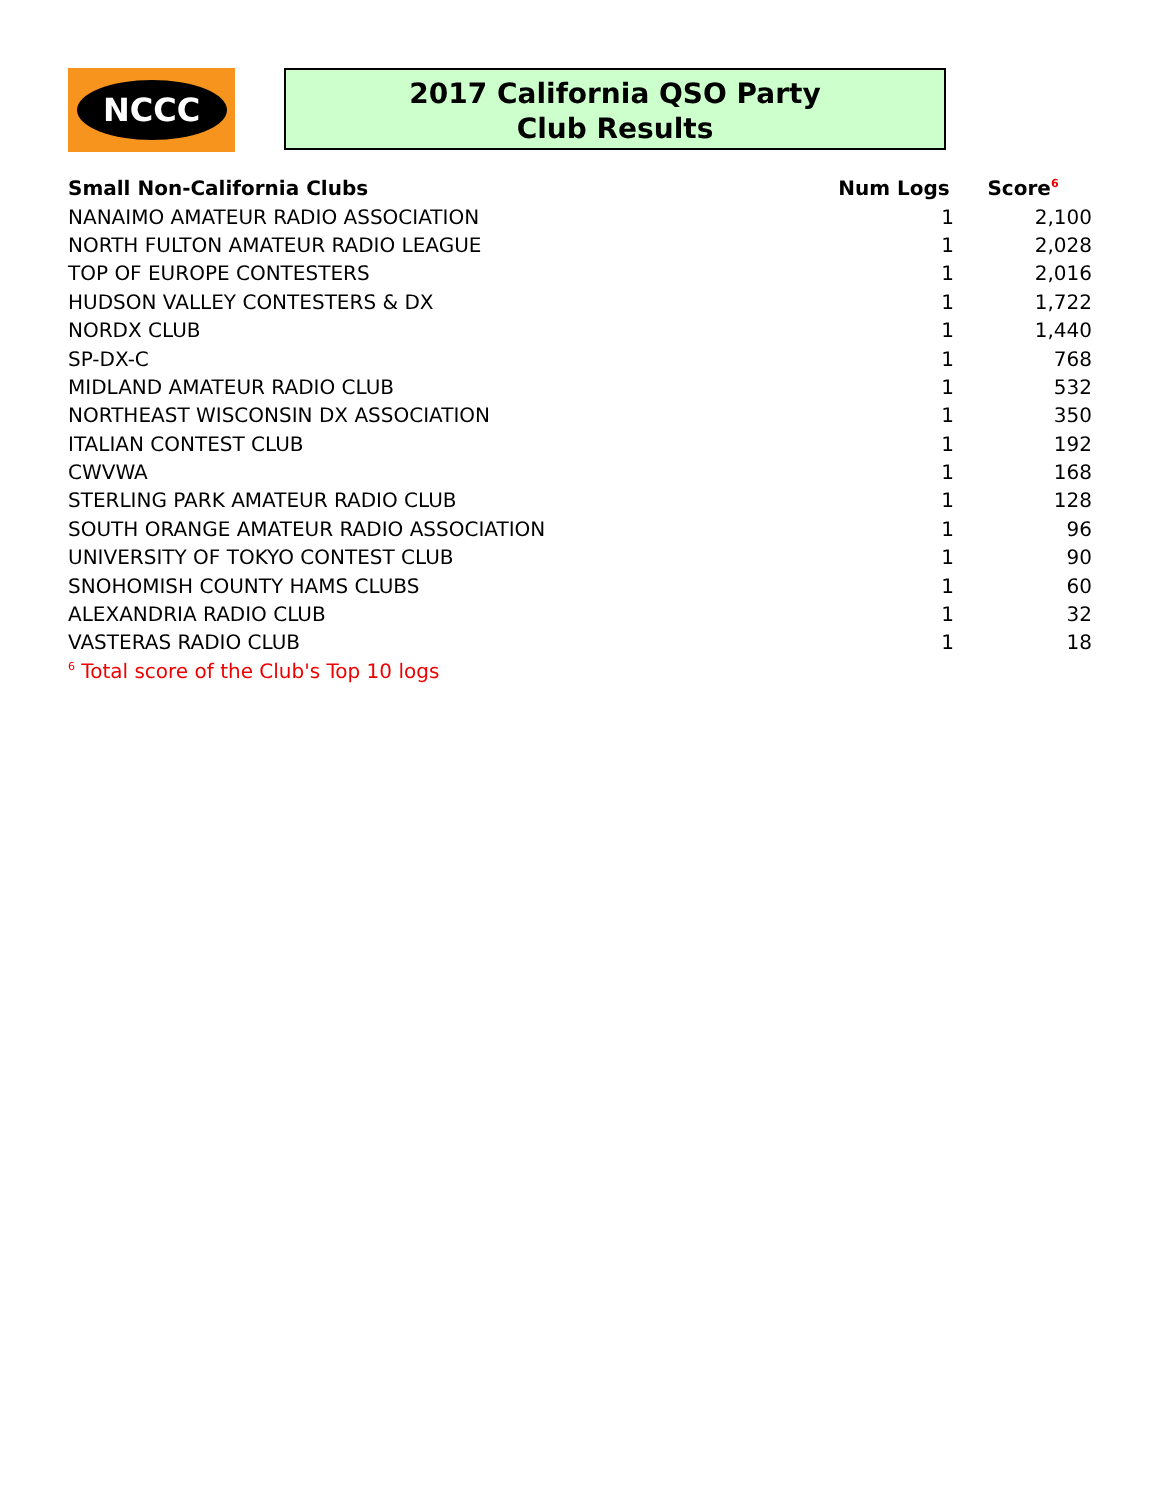NCCC
2017 California QSO Party
Club Results
| Small Non-California Clubs | Num Logs | Score<sup>6</sup> |
| --- | --- | --- |
| NANAIMO AMATEUR RADIO ASSOCIATION | 1 | 2,100 |
| NORTH FULTON AMATEUR RADIO LEAGUE | 1 | 2,028 |
| TOP OF EUROPE CONTESTERS | 1 | 2,016 |
| HUDSON VALLEY CONTESTERS & DX | 1 | 1,722 |
| NORDX CLUB | 1 | 1,440 |
| SP-DX-C | 1 | 768 |
| MIDLAND AMATEUR RADIO CLUB | 1 | 532 |
| NORTHEAST WISCONSIN DX ASSOCIATION | 1 | 350 |
| ITALIAN CONTEST CLUB | 1 | 192 |
| CWVWA | 1 | 168 |
| STERLING PARK AMATEUR RADIO CLUB | 1 | 128 |
| SOUTH ORANGE AMATEUR RADIO ASSOCIATION | 1 | 96 |
| UNIVERSITY OF TOKYO CONTEST CLUB | 1 | 90 |
| SNOHOMISH COUNTY HAMS CLUBS | 1 | 60 |
| ALEXANDRIA RADIO CLUB | 1 | 32 |
| VASTERAS RADIO CLUB | 1 | 18 |
| <sup>6</sup> Total score of the Club's Top 10 logs | | |